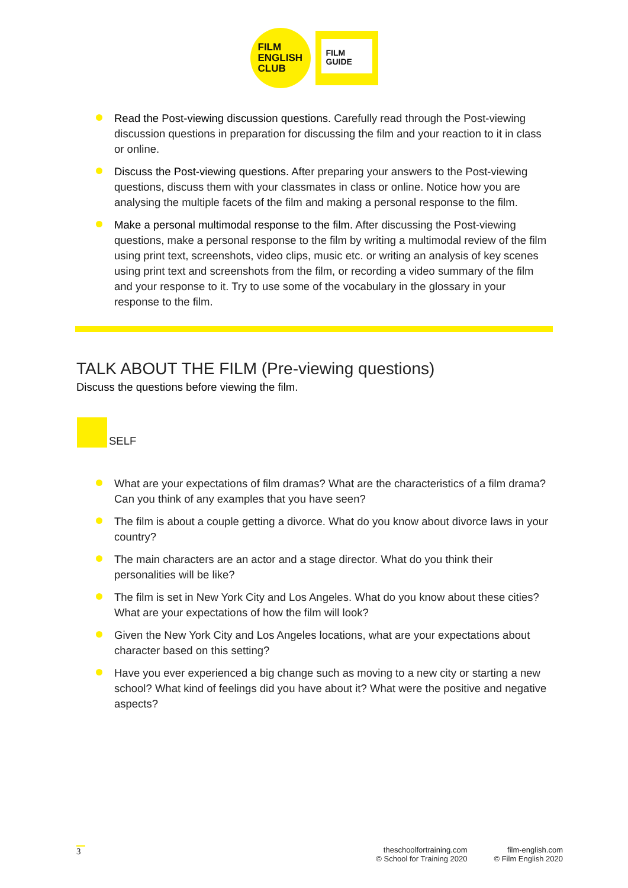FILM
ENGLISH
CLUB
FILM
GUIDE
Read the Post-viewing discussion questions. Carefully read through the Post-viewing discussion questions in preparation for discussing the film and your reaction to it in class or online.
Discuss the Post-viewing questions. After preparing your answers to the Post-viewing questions, discuss them with your classmates in class or online. Notice how you are analysing the multiple facets of the film and making a personal response to the film.
Make a personal multimodal response to the film. After discussing the Post-viewing questions, make a personal response to the film by writing a multimodal review of the film using print text, screenshots, video clips, music etc. or writing an analysis of key scenes using print text and screenshots from the film, or recording a video summary of the film and your response to it. Try to use some of the vocabulary in the glossary in your response to the film.
TALK ABOUT THE FILM (Pre-viewing questions)
Discuss the questions before viewing the film.
SELF
What are your expectations of film dramas? What are the characteristics of a film drama? Can you think of any examples that you have seen?
The film is about a couple getting a divorce. What do you know about divorce laws in your country?
The main characters are an actor and a stage director. What do you think their personalities will be like?
The film is set in New York City and Los Angeles. What do you know about these cities? What are your expectations of how the film will look?
Given the New York City and Los Angeles locations, what are your expectations about character based on this setting?
Have you ever experienced a big change such as moving to a new city or starting a new school? What kind of feelings did you have about it? What were the positive and negative aspects?
3
theschoolfortraining.com
© School for Training 2020
film-english.com
© Film English 2020